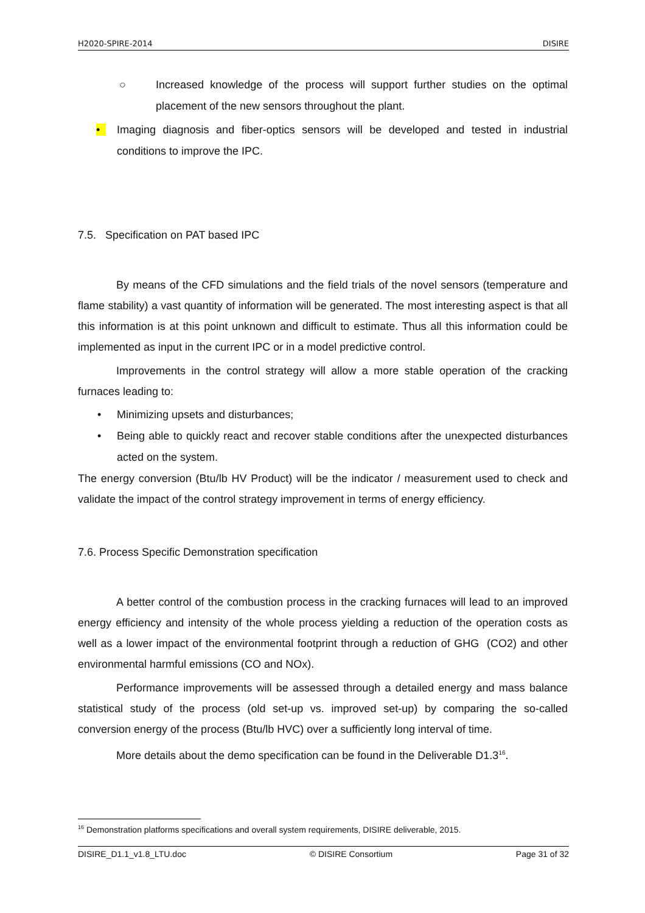H2020-SPIRE-2014 DISIRE
○ Increased knowledge of the process will support further studies on the optimal placement of the new sensors throughout the plant.
• Imaging diagnosis and fiber-optics sensors will be developed and tested in industrial conditions to improve the IPC.
7.5. Specification on PAT based IPC
By means of the CFD simulations and the field trials of the novel sensors (temperature and flame stability) a vast quantity of information will be generated. The most interesting aspect is that all this information is at this point unknown and difficult to estimate. Thus all this information could be implemented as input in the current IPC or in a model predictive control.
Improvements in the control strategy will allow a more stable operation of the cracking furnaces leading to:
• Minimizing upsets and disturbances;
• Being able to quickly react and recover stable conditions after the unexpected disturbances acted on the system.
The energy conversion (Btu/lb HV Product) will be the indicator / measurement used to check and validate the impact of the control strategy improvement in terms of energy efficiency.
7.6. Process Specific Demonstration specification
A better control of the combustion process in the cracking furnaces will lead to an improved energy efficiency and intensity of the whole process yielding a reduction of the operation costs as well as a lower impact of the environmental footprint through a reduction of GHG (CO2) and other environmental harmful emissions (CO and NOx).
Performance improvements will be assessed through a detailed energy and mass balance statistical study of the process (old set-up vs. improved set-up) by comparing the so-called conversion energy of the process (Btu/lb HVC) over a sufficiently long interval of time.
More details about the demo specification can be found in the Deliverable D1.3<sup>16</sup>.
<sup>16</sup> Demonstration platforms specifications and overall system requirements, DISIRE deliverable, 2015.
DISIRE_D1.1_v1.8_LTU.doc © DISIRE Consortium Page 31 of 32